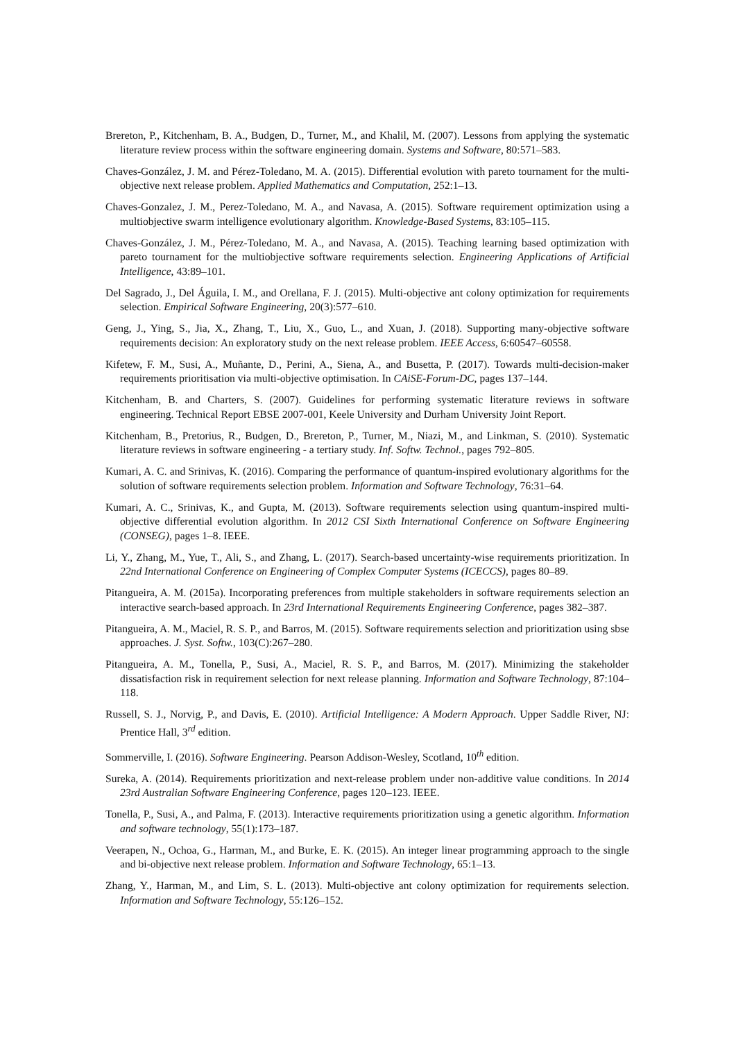Brereton, P., Kitchenham, B. A., Budgen, D., Turner, M., and Khalil, M. (2007). Lessons from applying the systematic literature review process within the software engineering domain. Systems and Software, 80:571–583.
Chaves-González, J. M. and Pérez-Toledano, M. A. (2015). Differential evolution with pareto tournament for the multi-objective next release problem. Applied Mathematics and Computation, 252:1–13.
Chaves-Gonzalez, J. M., Perez-Toledano, M. A., and Navasa, A. (2015). Software requirement optimization using a multiobjective swarm intelligence evolutionary algorithm. Knowledge-Based Systems, 83:105–115.
Chaves-González, J. M., Pérez-Toledano, M. A., and Navasa, A. (2015). Teaching learning based optimization with pareto tournament for the multiobjective software requirements selection. Engineering Applications of Artificial Intelligence, 43:89–101.
Del Sagrado, J., Del Águila, I. M., and Orellana, F. J. (2015). Multi-objective ant colony optimization for requirements selection. Empirical Software Engineering, 20(3):577–610.
Geng, J., Ying, S., Jia, X., Zhang, T., Liu, X., Guo, L., and Xuan, J. (2018). Supporting many-objective software requirements decision: An exploratory study on the next release problem. IEEE Access, 6:60547–60558.
Kifetew, F. M., Susi, A., Muñante, D., Perini, A., Siena, A., and Busetta, P. (2017). Towards multi-decision-maker requirements prioritisation via multi-objective optimisation. In CAiSE-Forum-DC, pages 137–144.
Kitchenham, B. and Charters, S. (2007). Guidelines for performing systematic literature reviews in software engineering. Technical Report EBSE 2007-001, Keele University and Durham University Joint Report.
Kitchenham, B., Pretorius, R., Budgen, D., Brereton, P., Turner, M., Niazi, M., and Linkman, S. (2010). Systematic literature reviews in software engineering - a tertiary study. Inf. Softw. Technol., pages 792–805.
Kumari, A. C. and Srinivas, K. (2016). Comparing the performance of quantum-inspired evolutionary algorithms for the solution of software requirements selection problem. Information and Software Technology, 76:31–64.
Kumari, A. C., Srinivas, K., and Gupta, M. (2013). Software requirements selection using quantum-inspired multi-objective differential evolution algorithm. In 2012 CSI Sixth International Conference on Software Engineering (CONSEG), pages 1–8. IEEE.
Li, Y., Zhang, M., Yue, T., Ali, S., and Zhang, L. (2017). Search-based uncertainty-wise requirements prioritization. In 22nd International Conference on Engineering of Complex Computer Systems (ICECCS), pages 80–89.
Pitangueira, A. M. (2015a). Incorporating preferences from multiple stakeholders in software requirements selection an interactive search-based approach. In 23rd International Requirements Engineering Conference, pages 382–387.
Pitangueira, A. M., Maciel, R. S. P., and Barros, M. (2015). Software requirements selection and prioritization using sbse approaches. J. Syst. Softw., 103(C):267–280.
Pitangueira, A. M., Tonella, P., Susi, A., Maciel, R. S. P., and Barros, M. (2017). Minimizing the stakeholder dissatisfaction risk in requirement selection for next release planning. Information and Software Technology, 87:104–118.
Russell, S. J., Norvig, P., and Davis, E. (2010). Artificial Intelligence: A Modern Approach. Upper Saddle River, NJ: Prentice Hall, 3<sup>rd</sup> edition.
Sommerville, I. (2016). Software Engineering. Pearson Addison-Wesley, Scotland, 10<sup>th</sup> edition.
Sureka, A. (2014). Requirements prioritization and next-release problem under non-additive value conditions. In 2014 23rd Australian Software Engineering Conference, pages 120–123. IEEE.
Tonella, P., Susi, A., and Palma, F. (2013). Interactive requirements prioritization using a genetic algorithm. Information and software technology, 55(1):173–187.
Veerapen, N., Ochoa, G., Harman, M., and Burke, E. K. (2015). An integer linear programming approach to the single and bi-objective next release problem. Information and Software Technology, 65:1–13.
Zhang, Y., Harman, M., and Lim, S. L. (2013). Multi-objective ant colony optimization for requirements selection. Information and Software Technology, 55:126–152.